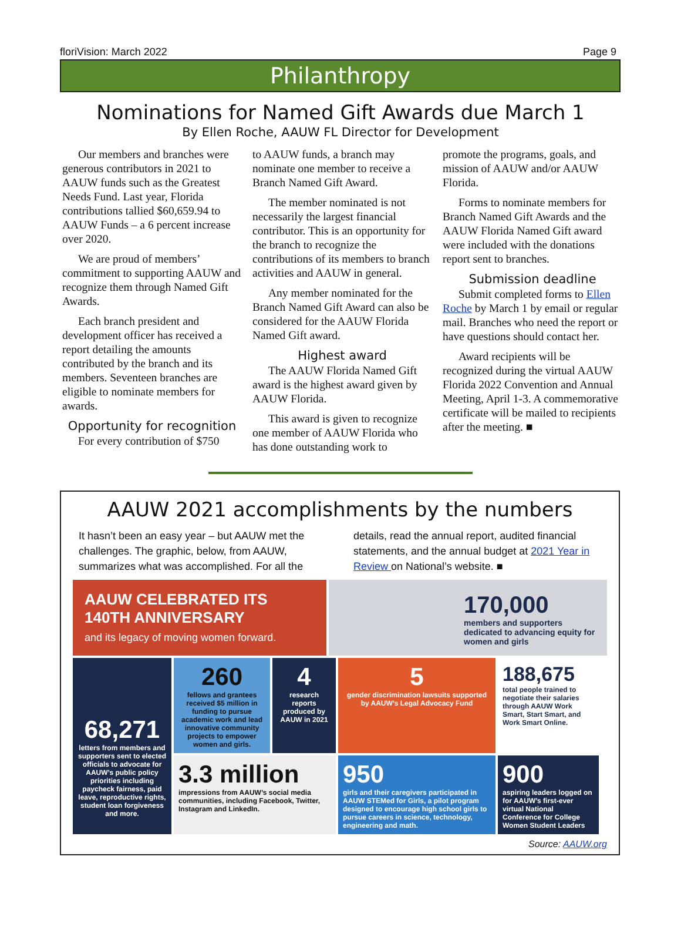floriVision: March 2022 Page 9
Philanthropy
Nominations for Named Gift Awards due March 1
By Ellen Roche, AAUW FL Director for Development
Our members and branches were generous contributors in 2021 to AAUW funds such as the Greatest Needs Fund. Last year, Florida contributions tallied $60,659.94 to AAUW Funds – a 6 percent increase over 2020.
We are proud of members’ commitment to supporting AAUW and recognize them through Named Gift Awards.
Each branch president and development officer has received a report detailing the amounts contributed by the branch and its members. Seventeen branches are eligible to nominate members for awards.
Opportunity for recognition
For every contribution of $750
to AAUW funds, a branch may nominate one member to receive a Branch Named Gift Award.
The member nominated is not necessarily the largest financial contributor. This is an opportunity for the branch to recognize the contributions of its members to branch activities and AAUW in general.
Any member nominated for the Branch Named Gift Award can also be considered for the AAUW Florida Named Gift award.
Highest award
The AAUW Florida Named Gift award is the highest award given by AAUW Florida.
This award is given to recognize one member of AAUW Florida who has done outstanding work to
promote the programs, goals, and mission of AAUW and/or AAUW Florida.
Forms to nominate members for Branch Named Gift Awards and the AAUW Florida Named Gift award were included with the donations report sent to branches.
Submission deadline
Submit completed forms to Ellen Roche by March 1 by email or regular mail. Branches who need the report or have questions should contact her.
Award recipients will be recognized during the virtual AAUW Florida 2022 Convention and Annual Meeting, April 1-3. A commemorative certificate will be mailed to recipients after the meeting. ■
AAUW 2021 accomplishments by the numbers
It hasn’t been an easy year – but AAUW met the challenges. The graphic, below, from AAUW, summarizes what was accomplished. For all the
details, read the annual report, audited financial statements, and the annual budget at 2021 Year in Review on National’s website. ■
AAUW CELEBRATED ITS 140TH ANNIVERSARY
and its legacy of moving women forward.
170,000
members and supporters dedicated to advancing equity for women and girls
68,271
letters from members and supporters sent to elected officials to advocate for AAUW’s public policy priorities including paycheck fairness, paid leave, reproductive rights, student loan forgiveness and more.
260
fellows and grantees received $5 million in funding to pursue academic work and lead innovative community projects to empower women and girls.
4
research reports produced by AAUW in 2021
5
gender discrimination lawsuits supported by AAUW’s Legal Advocacy Fund
188,675
total people trained to negotiate their salaries through AAUW Work Smart, Start Smart, and Work Smart Online.
3.3 million
impressions from AAUW’s social media communities, including Facebook, Twitter, Instagram and LinkedIn.
950
girls and their caregivers participated in AAUW STEMed for Girls, a pilot program designed to encourage high school girls to pursue careers in science, technology, engineering and math.
900
aspiring leaders logged on for AAUW’s first-ever virtual National Conference for College Women Student Leaders
Source: AAUW.org